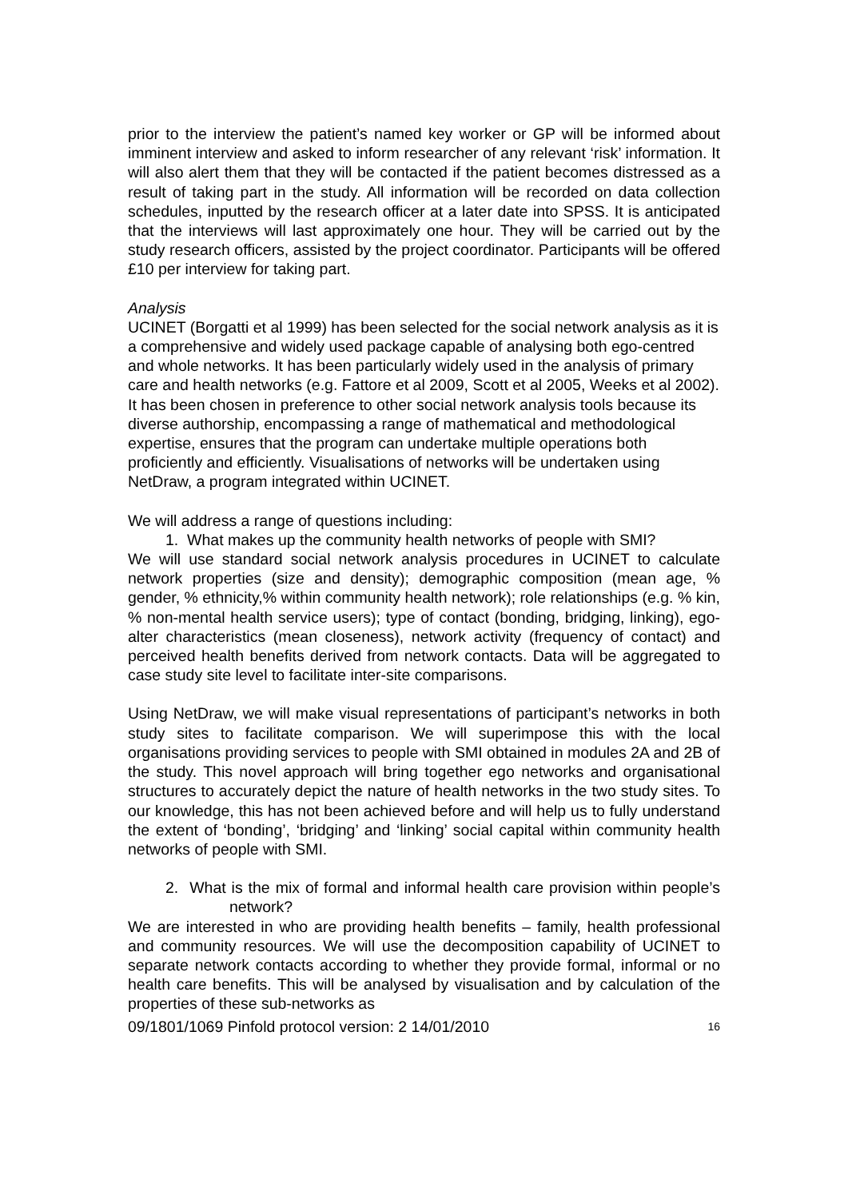prior to the interview the patient’s named key worker or GP will be informed about imminent interview and asked to inform researcher of any relevant ‘risk’ information. It will also alert them that they will be contacted if the patient becomes distressed as a result of taking part in the study. All information will be recorded on data collection schedules, inputted by the research officer at a later date into SPSS. It is anticipated that the interviews will last approximately one hour. They will be carried out by the study research officers, assisted by the project coordinator. Participants will be offered £10 per interview for taking part.
Analysis
UCINET (Borgatti et al 1999) has been selected for the social network analysis as it is a comprehensive and widely used package capable of analysing both ego-centred and whole networks. It has been particularly widely used in the analysis of primary care and health networks (e.g. Fattore et al 2009, Scott et al 2005, Weeks et al 2002). It has been chosen in preference to other social network analysis tools because its diverse authorship, encompassing a range of mathematical and methodological expertise, ensures that the program can undertake multiple operations both proficiently and efficiently. Visualisations of networks will be undertaken using NetDraw, a program integrated within UCINET.
We will address a range of questions including:
1. What makes up the community health networks of people with SMI?
We will use standard social network analysis procedures in UCINET to calculate network properties (size and density); demographic composition (mean age, % gender, % ethnicity,% within community health network); role relationships (e.g. % kin, % non-mental health service users); type of contact (bonding, bridging, linking), ego-alter characteristics (mean closeness), network activity (frequency of contact) and perceived health benefits derived from network contacts. Data will be aggregated to case study site level to facilitate inter-site comparisons.
Using NetDraw, we will make visual representations of participant’s networks in both study sites to facilitate comparison. We will superimpose this with the local organisations providing services to people with SMI obtained in modules 2A and 2B of the study. This novel approach will bring together ego networks and organisational structures to accurately depict the nature of health networks in the two study sites. To our knowledge, this has not been achieved before and will help us to fully understand the extent of ‘bonding’, ‘bridging’ and ‘linking’ social capital within community health networks of people with SMI.
2. What is the mix of formal and informal health care provision within people’s network?
We are interested in who are providing health benefits – family, health professional and community resources. We will use the decomposition capability of UCINET to separate network contacts according to whether they provide formal, informal or no health care benefits. This will be analysed by visualisation and by calculation of the properties of these sub-networks as
09/1801/1069 Pinfold protocol version: 2 14/01/2010 16